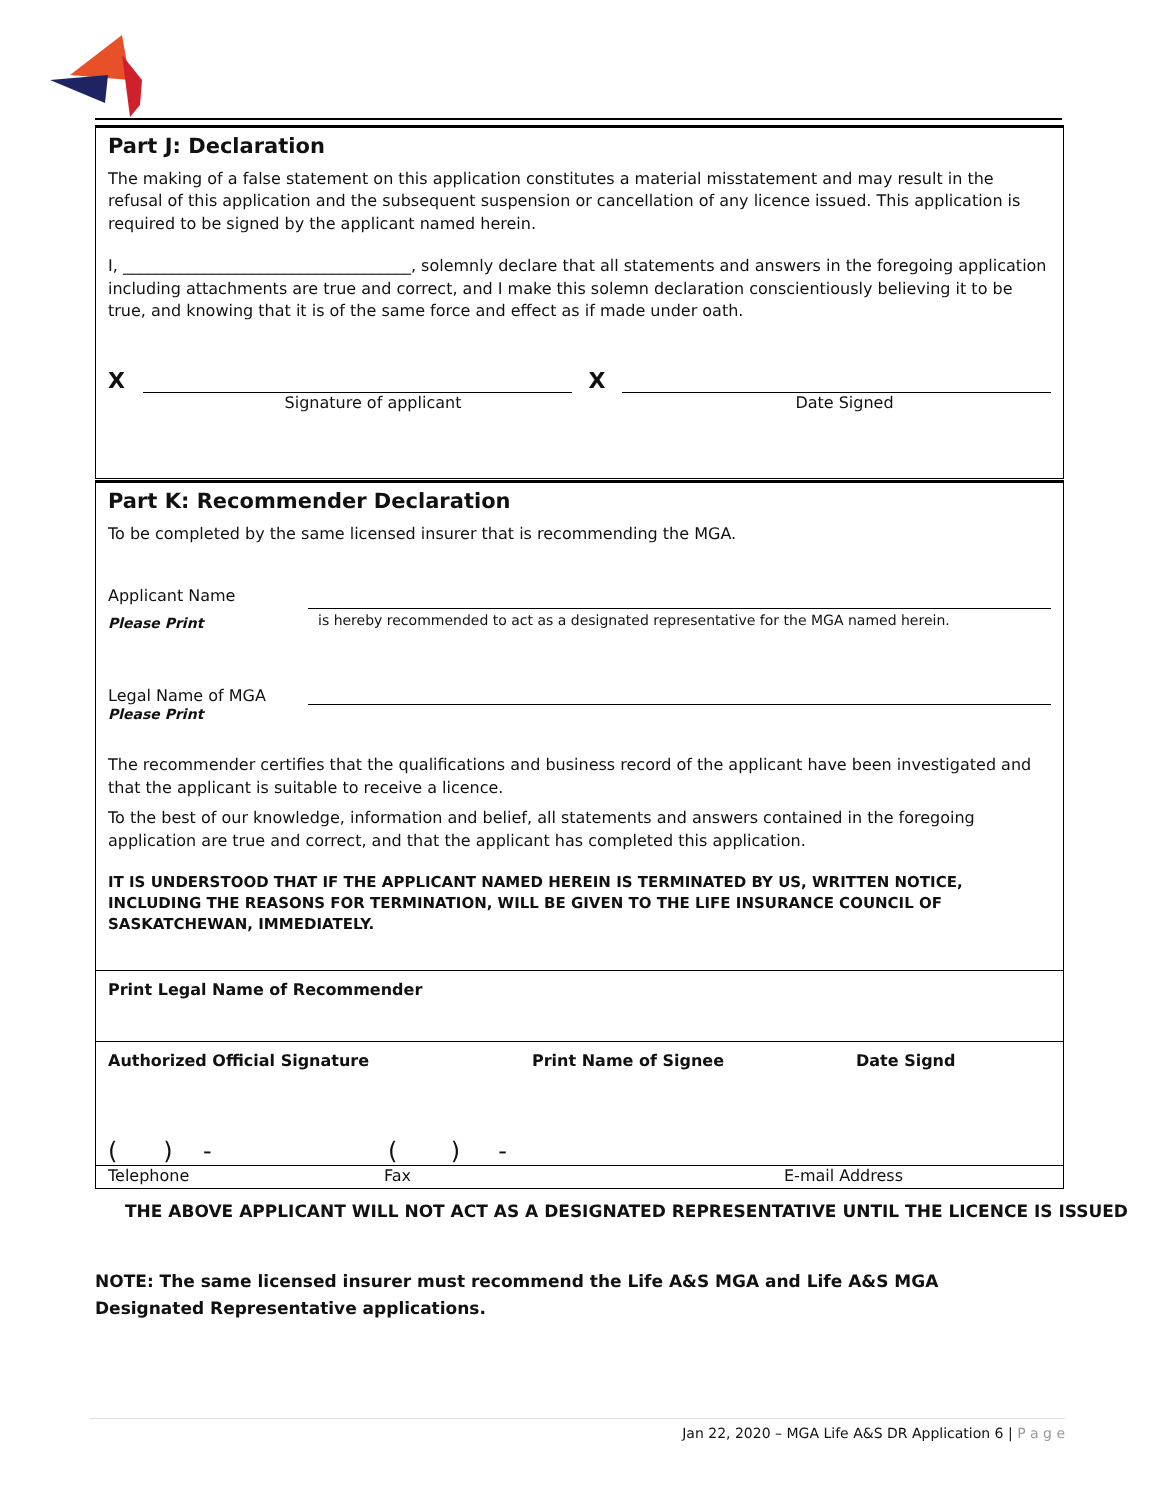Part J: Declaration
The making of a false statement on this application constitutes a material misstatement and may result in the refusal of this application and the subsequent suspension or cancellation of any licence issued. This application is required to be signed by the applicant named herein.
I, ____________________________________, solemnly declare that all statements and answers in the foregoing application including attachments are true and correct, and I make this solemn declaration conscientiously believing it to be true, and knowing that it is of the same force and effect as if made under oath.
X X
Signature of applicant Date Signed
Part K: Recommender Declaration
To be completed by the same licensed insurer that is recommending the MGA.
Applicant Name
Please Print is hereby recommended to act as a designated representative for the MGA named herein.
Legal Name of MGA
Please Print
The recommender certifies that the qualifications and business record of the applicant have been investigated and that the applicant is suitable to receive a licence.
To the best of our knowledge, information and belief, all statements and answers contained in the foregoing application are true and correct, and that the applicant has completed this application.
IT IS UNDERSTOOD THAT IF THE APPLICANT NAMED HEREIN IS TERMINATED BY US, WRITTEN NOTICE, INCLUDING THE REASONS FOR TERMINATION, WILL BE GIVEN TO THE LIFE INSURANCE COUNCIL OF SASKATCHEWAN, IMMEDIATELY.
Print Legal Name of Recommender
Authorized Official Signature Print Name of Signee Date Signd
( ) - ( ) -
Telephone Fax E-mail Address
THE ABOVE APPLICANT WILL NOT ACT AS A DESIGNATED REPRESENTATIVE UNTIL THE LICENCE IS ISSUED
NOTE: The same licensed insurer must recommend the Life A&S MGA and Life A&S MGA Designated Representative applications.
Jan 22, 2020 – MGA Life A&S DR Application 6 | P a g e